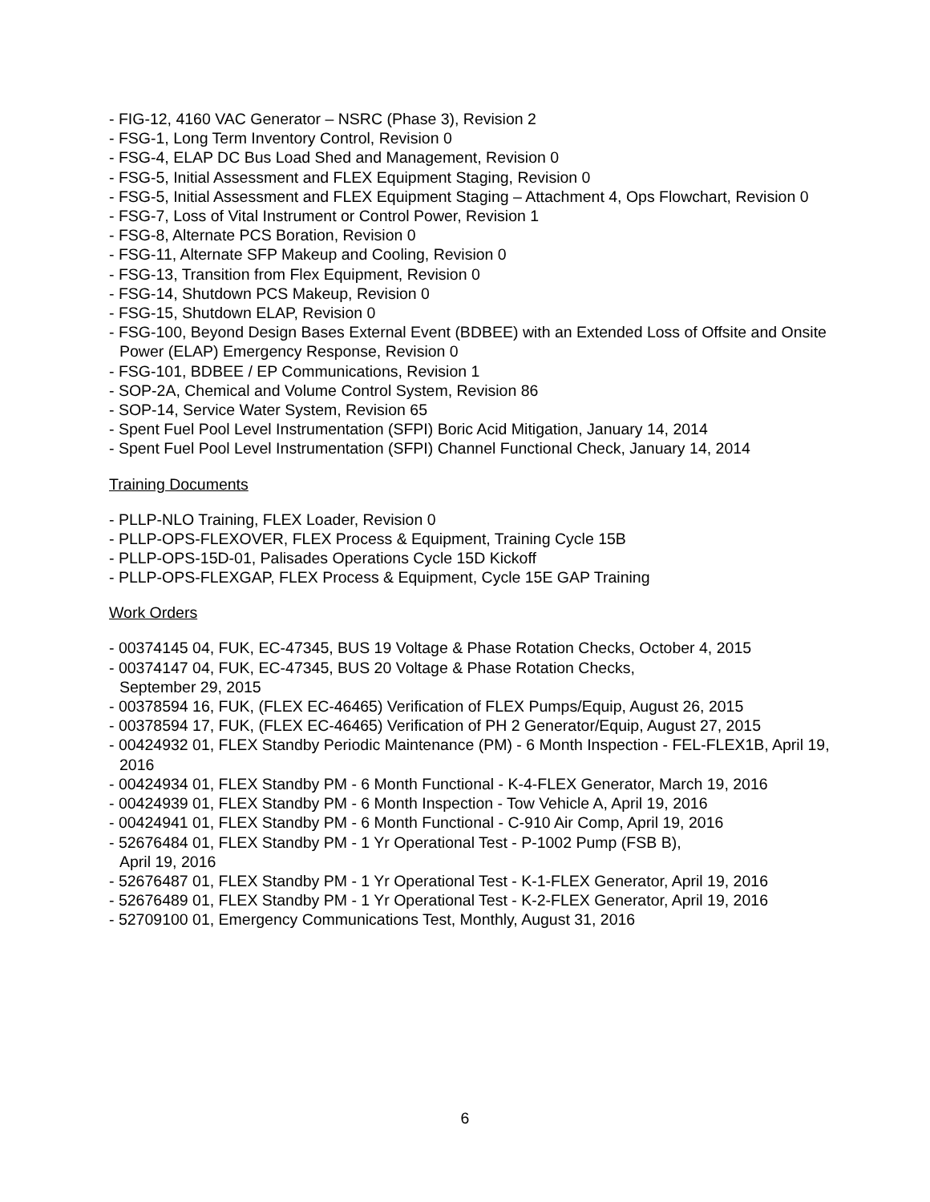- FIG-12, 4160 VAC Generator – NSRC (Phase 3), Revision 2
- FSG-1, Long Term Inventory Control, Revision 0
- FSG-4, ELAP DC Bus Load Shed and Management, Revision 0
- FSG-5, Initial Assessment and FLEX Equipment Staging, Revision 0
- FSG-5, Initial Assessment and FLEX Equipment Staging – Attachment 4, Ops Flowchart, Revision 0
- FSG-7, Loss of Vital Instrument or Control Power, Revision 1
- FSG-8, Alternate PCS Boration, Revision 0
- FSG-11, Alternate SFP Makeup and Cooling, Revision 0
- FSG-13, Transition from Flex Equipment, Revision 0
- FSG-14, Shutdown PCS Makeup, Revision 0
- FSG-15, Shutdown ELAP, Revision 0
- FSG-100, Beyond Design Bases External Event (BDBEE) with an Extended Loss of Offsite and Onsite Power (ELAP) Emergency Response, Revision 0
- FSG-101, BDBEE / EP Communications, Revision 1
- SOP-2A, Chemical and Volume Control System, Revision 86
- SOP-14, Service Water System, Revision 65
- Spent Fuel Pool Level Instrumentation (SFPI) Boric Acid Mitigation, January 14, 2014
- Spent Fuel Pool Level Instrumentation (SFPI) Channel Functional Check, January 14, 2014
Training Documents
- PLLP-NLO Training, FLEX Loader, Revision 0
- PLLP-OPS-FLEXOVER, FLEX Process & Equipment, Training Cycle 15B
- PLLP-OPS-15D-01, Palisades Operations Cycle 15D Kickoff
- PLLP-OPS-FLEXGAP, FLEX Process & Equipment, Cycle 15E GAP Training
Work Orders
- 00374145 04, FUK, EC-47345, BUS 19 Voltage & Phase Rotation Checks, October 4, 2015
- 00374147 04, FUK, EC-47345, BUS 20 Voltage & Phase Rotation Checks,
September 29, 2015
- 00378594 16, FUK, (FLEX EC-46465) Verification of FLEX Pumps/Equip, August 26, 2015
- 00378594 17, FUK, (FLEX EC-46465) Verification of PH 2 Generator/Equip, August 27, 2015
- 00424932 01, FLEX Standby Periodic Maintenance (PM) - 6 Month Inspection - FEL-FLEX1B, April 19, 2016
- 00424934 01, FLEX Standby PM - 6 Month Functional - K-4-FLEX Generator, March 19, 2016
- 00424939 01, FLEX Standby PM - 6 Month Inspection - Tow Vehicle A, April 19, 2016
- 00424941 01, FLEX Standby PM - 6 Month Functional - C-910 Air Comp, April 19, 2016
- 52676484 01, FLEX Standby PM - 1 Yr Operational Test - P-1002 Pump (FSB B),
April 19, 2016
- 52676487 01, FLEX Standby PM - 1 Yr Operational Test - K-1-FLEX Generator, April 19, 2016
- 52676489 01, FLEX Standby PM - 1 Yr Operational Test - K-2-FLEX Generator, April 19, 2016
- 52709100 01, Emergency Communications Test, Monthly, August 31, 2016
6